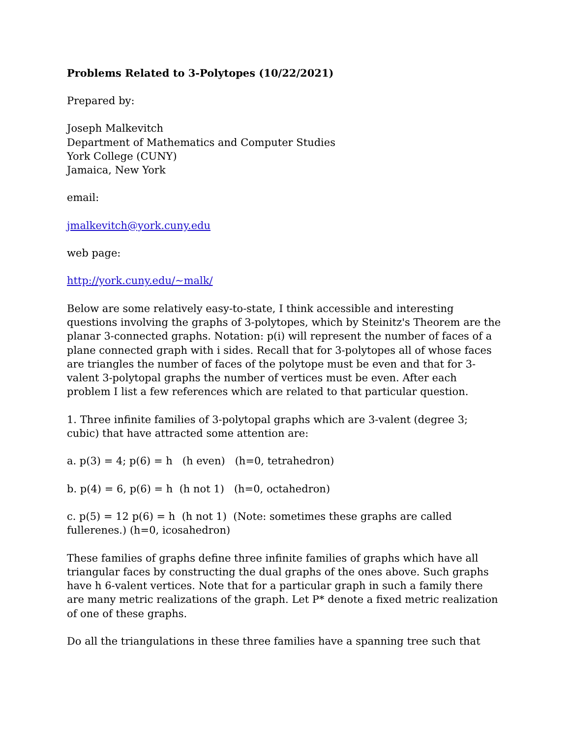Problems Related to 3-Polytopes (10/22/2021)
Prepared by:
Joseph Malkevitch
Department of Mathematics and Computer Studies
York College (CUNY)
Jamaica, New York
email:
jmalkevitch@york.cuny.edu
web page:
http://york.cuny.edu/~malk/
Below are some relatively easy-to-state, I think accessible and interesting questions involving the graphs of 3-polytopes, which by Steinitz's Theorem are the planar 3-connected graphs. Notation: p(i) will represent the number of faces of a plane connected graph with i sides. Recall that for 3-polytopes all of whose faces are triangles the number of faces of the polytope must be even and that for 3-valent 3-polytopal graphs the number of vertices must be even. After each problem I list a few references which are related to that particular question.
1. Three infinite families of 3-polytopal graphs which are 3-valent (degree 3; cubic) that have attracted some attention are:
a. p(3) = 4; p(6) = h (h even) (h=0, tetrahedron)
b. p(4) = 6, p(6) = h (h not 1) (h=0, octahedron)
c. p(5) = 12 p(6) = h (h not 1) (Note: sometimes these graphs are called fullerenes.) (h=0, icosahedron)
These families of graphs define three infinite families of graphs which have all triangular faces by constructing the dual graphs of the ones above. Such graphs have h 6-valent vertices. Note that for a particular graph in such a family there are many metric realizations of the graph. Let P* denote a fixed metric realization of one of these graphs.
Do all the triangulations in these three families have a spanning tree such that